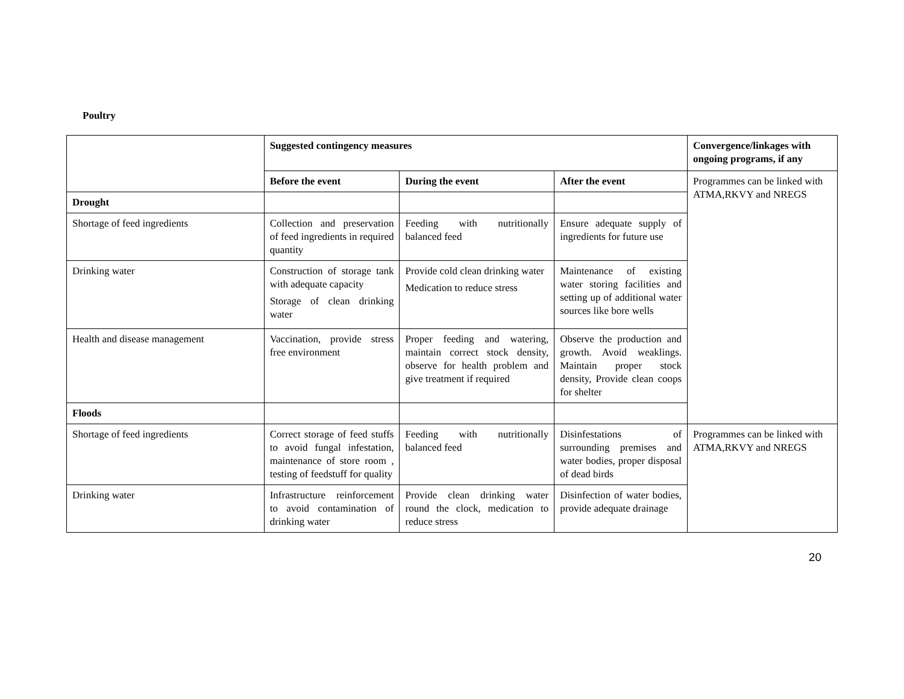Poultry
| | Suggested contingency measures | | | Convergence/linkages with ongoing programs, if any |
| --- | --- | --- | --- | --- |
| | Before the event | During the event | After the event | Programmes can be linked with ATMA,RKVY and NREGS |
| Drought | | | | |
| Shortage of feed ingredients | Collection and preservation of feed ingredients in required quantity | Feeding with nutritionally balanced feed | Ensure adequate supply of ingredients for future use | |
| Drinking water | Construction of storage tank with adequate capacity Storage of clean drinking water | Provide cold clean drinking water Medication to reduce stress | Maintenance of existing water storing facilities and setting up of additional water sources like bore wells | |
| Health and disease management | Vaccination, provide stress free environment | Proper feeding and watering, maintain correct stock density, observe for health problem and give treatment if required | Observe the production and growth. Avoid weaklings. Maintain proper stock density, Provide clean coops for shelter | |
| Floods | | | | |
| Shortage of feed ingredients | Correct storage of feed stuffs to avoid fungal infestation, maintenance of store room , testing of feedstuff for quality | Feeding with nutritionally balanced feed | Disinfestations of surrounding premises and water bodies, proper disposal of dead birds | Programmes can be linked with ATMA,RKVY and NREGS |
| Drinking water | Infrastructure reinforcement to avoid contamination of drinking water | Provide clean drinking water round the clock, medication to reduce stress | Disinfection of water bodies, provide adequate drainage | |
20